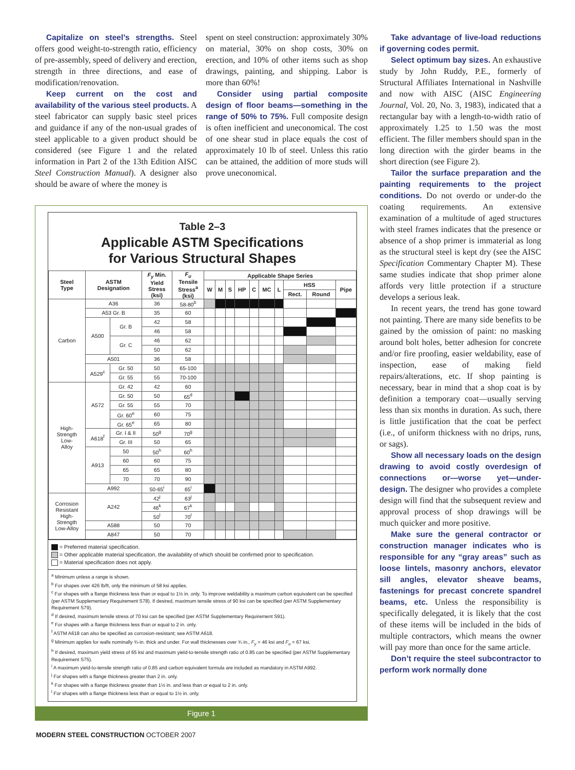Capitalize on steel’s strengths. Steel offers good weight-to-strength ratio, efficiency of pre-assembly, speed of delivery and erection, strength in three directions, and ease of modification/renovation.
Keep current on the cost and availability of the various steel products. A steel fabricator can supply basic steel prices and guidance if any of the non-usual grades of steel applicable to a given product should be considered (see Figure 1 and the related information in Part 2 of the 13th Edition AISC Steel Construction Manual). A designer also should be aware of where the money is
spent on steel construction: approximately 30% on material, 30% on shop costs, 30% on erection, and 10% of other items such as shop drawings, painting, and shipping. Labor is more than 60%!
Consider using partial composite design of floor beams—something in the range of 50% to 75%. Full composite design is often inefficient and uneconomical. The cost of one shear stud in place equals the cost of approximately 10 lb of steel. Unless this ratio can be attained, the addition of more studs will prove uneconomical.
Table 2–3
Applicable ASTM Specifications
for Various Structural Shapes
| Steel Type | ASTM Designation | | F<sub>y</sub> Min. Yield Stress (ksi) | F<sub>u</sub> Tensile Stress<sup>a</sup> (ksi) | Applicable Shape Series | | | | | | | | | |
| --- | --- | --- | --- | --- | --- | --- | --- | --- | --- | --- | --- | --- | --- | --- |
| | | | | | W | M | S | HP | C | MC | L | HSS | | Pipe |
| | | | | | | | | | | | | Rect. | Round | |
| Carbon | A36 | | 36 | 58-80<sup>b</sup> | | | | | | | | | | |
| | A53 Gr. B | | 35 | 60 | | | | | | | | | | |
| | A500 | Gr. B | 42 | 58 | | | | | | | | | | |
| | | | 46 | 58 | | | | | | | | | | |
| | | Gr. C | 46 | 62 | | | | | | | | | | |
| | | | 50 | 62 | | | | | | | | | | |
| | A501 | | 36 | 58 | | | | | | | | | | |
| | A529<sup>c</sup> | Gr. 50 | 50 | 65-100 | | | | | | | | | | |
| | | Gr. 55 | 55 | 70-100 | | | | | | | | | | |
| High- Strength Low- Alloy | A572 | Gr. 42 | 42 | 60 | | | | | | | | | | |
| | | Gr. 50 | 50 | 65<sup>d</sup> | | | | | | | | | | |
| | | Gr. 55 | 55 | 70 | | | | | | | | | | |
| | | Gr. 60<sup>e</sup> | 60 | 75 | | | | | | | | | | |
| | | Gr. 65<sup>e</sup> | 65 | 80 | | | | | | | | | | |
| | A618<sup>f</sup> | Gr. I & II | 50<sup>g</sup> | 70<sup>g</sup> | | | | | | | | | | |
| | | Gr. III | 50 | 65 | | | | | | | | | | |
| | A913 | 50 | 50<sup>h</sup> | 60<sup>h</sup> | | | | | | | | | | |
| | | 60 | 60 | 75 | | | | | | | | | | |
| | | 65 | 65 | 80 | | | | | | | | | | |
| | | 70 | 70 | 90 | | | | | | | | | | |
| | A992 | | 50-65<sup>i</sup> | 65<sup>i</sup> | | | | | | | | | | |
| Corrosion Resistant High- Strength Low-Alloy | A242 | | 42<sup>j</sup> | 63<sup>j</sup> | | | | | | | | | | |
| | | | 46<sup>k</sup> | 67<sup>k</sup> | | | | | | | | | | |
| | | | 50<sup>l</sup> | 70<sup>l</sup> | | | | | | | | | | |
| | A588 | | 50 | 70 | | | | | | | | | | |
| | A847 | | 50 | 70 | | | | | | | | | | |
= Preferred material specification.
= Other applicable material specification, the availability of which should be confirmed prior to specification.
= Material specification does not apply.
<sup>a</sup> Minimum unless a range is shown.
<sup>b</sup> For shapes over 426 lb/ft, only the minimum of 58 ksi applies.
<sup>c</sup> For shapes with a flange thickness less than or equal to 1½ in. only. To improve weldability a maximum carbon equivalent can be specified (per ASTM Supplementary Requirement S78). If desired, maximum tensile stress of 90 ksi can be specified (per ASTM Supplementary Requirement S79).
<sup>d</sup> If desired, maximum tensile stress of 70 ksi can be specified (per ASTM Supplementary Requirement S91).
<sup>e</sup> For shapes with a flange thickness less than or equal to 2 in. only.
<sup>f</sup> ASTM A618 can also be specified as corrosion-resistant; see ASTM A618.
<sup>g</sup> Minimum applies for walls nominally ¾-in. thick and under. For wall thicknesses over ¾ in., F<sub>y</sub> = 46 ksi and F<sub>u</sub> = 67 ksi.
<sup>h</sup> If desired, maximum yield stress of 65 ksi and maximum yield-to-tensile strength ratio of 0.85 can be specified (per ASTM Supplementary Requirement S75).
<sup>i</sup> A maximum yield-to-tensile strength ratio of 0.85 and carbon equivalent formula are included as mandatory in ASTM A992.
<sup>j</sup> For shapes with a flange thickness greater than 2 in. only.
<sup>k</sup> For shapes with a flange thickness greater than 1½ in. and less than or equal to 2 in. only.
<sup>l</sup> For shapes with a flange thickness less than or equal to 1½ in. only.
Figure 1
Take advantage of live-load reductions if governing codes permit.
Select optimum bay sizes. An exhaustive study by John Ruddy, P.E., formerly of Structural Affiliates International in Nashville and now with AISC (AISC Engineering Journal, Vol. 20, No. 3, 1983), indicated that a rectangular bay with a length-to-width ratio of approximately 1.25 to 1.50 was the most efficient. The filler members should span in the long direction with the girder beams in the short direction (see Figure 2).
Tailor the surface preparation and the painting requirements to the project conditions. Do not overdo or under-do the coating requirements. An extensive examination of a multitude of aged structures with steel frames indicates that the presence or absence of a shop primer is immaterial as long as the structural steel is kept dry (see the AISC Specification Commentary Chapter M). These same studies indicate that shop primer alone affords very little protection if a structure develops a serious leak.
In recent years, the trend has gone toward not painting. There are many side benefits to be gained by the omission of paint: no masking around bolt holes, better adhesion for concrete and/or fire proofing, easier weldability, ease of inspection, ease of making field repairs/alterations, etc. If shop painting is necessary, bear in mind that a shop coat is by definition a temporary coat—usually serving less than six months in duration. As such, there is little justification that the coat be perfect (i.e., of uniform thickness with no drips, runs, or sags).
Show all necessary loads on the design drawing to avoid costly overdesign of connections or—worse yet—under-design. The designer who provides a complete design will find that the subsequent review and approval process of shop drawings will be much quicker and more positive.
Make sure the general contractor or construction manager indicates who is responsible for any “gray areas” such as loose lintels, masonry anchors, elevator sill angles, elevator sheave beams, fastenings for precast concrete spandrel beams, etc. Unless the responsibility is specifically delegated, it is likely that the cost of these items will be included in the bids of multiple contractors, which means the owner will pay more than once for the same article.
Don’t require the steel subcontractor to perform work normally done
MODERN STEEL CONSTRUCTION OCTOBER 2007